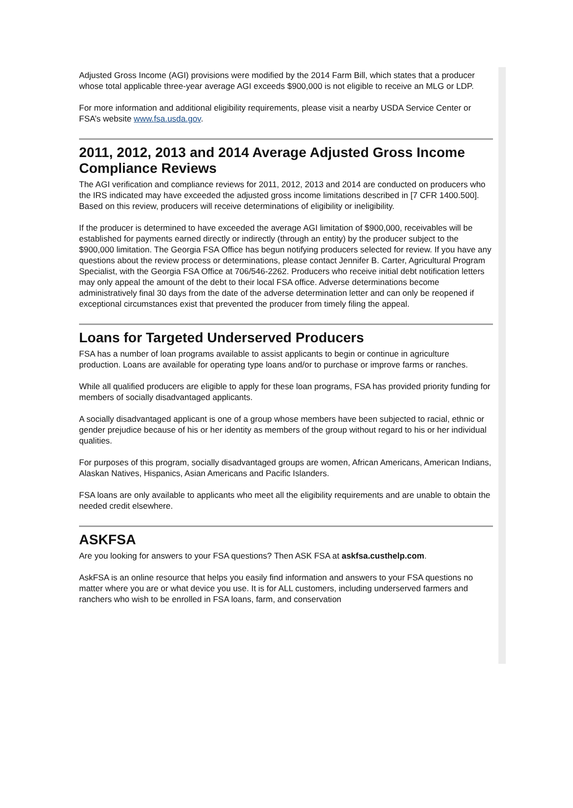Adjusted Gross Income (AGI) provisions were modified by the 2014 Farm Bill, which states that a producer whose total applicable three-year average AGI exceeds $900,000 is not eligible to receive an MLG or LDP.
For more information and additional eligibility requirements, please visit a nearby USDA Service Center or FSA’s website www.fsa.usda.gov.
2011, 2012, 2013 and 2014 Average Adjusted Gross Income Compliance Reviews
The AGI verification and compliance reviews for 2011, 2012, 2013 and 2014 are conducted on producers who the IRS indicated may have exceeded the adjusted gross income limitations described in [7 CFR 1400.500]. Based on this review, producers will receive determinations of eligibility or ineligibility.
If the producer is determined to have exceeded the average AGI limitation of $900,000, receivables will be established for payments earned directly or indirectly (through an entity) by the producer subject to the $900,000 limitation. The Georgia FSA Office has begun notifying producers selected for review. If you have any questions about the review process or determinations, please contact Jennifer B. Carter, Agricultural Program Specialist, with the Georgia FSA Office at 706/546-2262. Producers who receive initial debt notification letters may only appeal the amount of the debt to their local FSA office. Adverse determinations become administratively final 30 days from the date of the adverse determination letter and can only be reopened if exceptional circumstances exist that prevented the producer from timely filing the appeal.
Loans for Targeted Underserved Producers
FSA has a number of loan programs available to assist applicants to begin or continue in agriculture production. Loans are available for operating type loans and/or to purchase or improve farms or ranches.
While all qualified producers are eligible to apply for these loan programs, FSA has provided priority funding for members of socially disadvantaged applicants.
A socially disadvantaged applicant is one of a group whose members have been subjected to racial, ethnic or gender prejudice because of his or her identity as members of the group without regard to his or her individual qualities.
For purposes of this program, socially disadvantaged groups are women, African Americans, American Indians, Alaskan Natives, Hispanics, Asian Americans and Pacific Islanders.
FSA loans are only available to applicants who meet all the eligibility requirements and are unable to obtain the needed credit elsewhere.
ASKFSA
Are you looking for answers to your FSA questions? Then ASK FSA at askfsa.custhelp.com.
AskFSA is an online resource that helps you easily find information and answers to your FSA questions no matter where you are or what device you use. It is for ALL customers, including underserved farmers and ranchers who wish to be enrolled in FSA loans, farm, and conservation